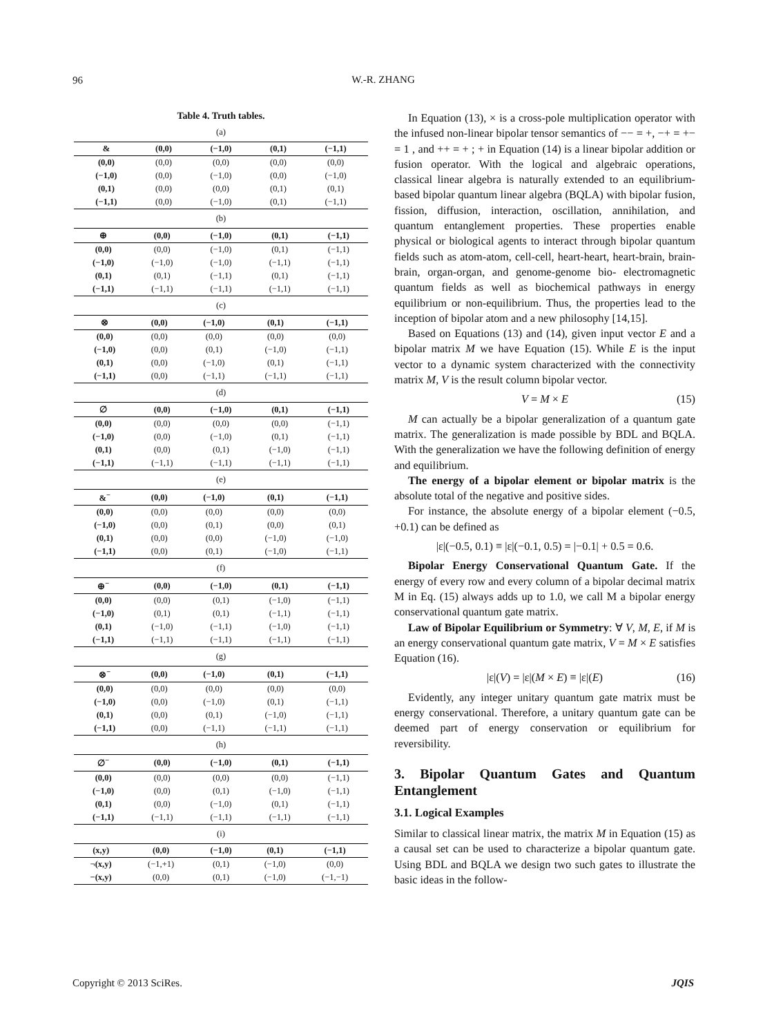96
W.-R. ZHANG
Table 4. Truth tables.
(a)
| & | (0,0) | (−1,0) | (0,1) | (−1,1) |
| --- | --- | --- | --- | --- |
| (0,0) | (0,0) | (0,0) | (0,0) | (0,0) |
| (−1,0) | (0,0) | (−1,0) | (0,0) | (−1,0) |
| (0,1) | (0,0) | (0,0) | (0,1) | (0,1) |
| (−1,1) | (0,0) | (−1,0) | (0,1) | (−1,1) |
(b)
| ⊕ | (0,0) | (−1,0) | (0,1) | (−1,1) |
| --- | --- | --- | --- | --- |
| (0,0) | (0,0) | (−1,0) | (0,1) | (−1,1) |
| (−1,0) | (−1,0) | (−1,0) | (−1,1) | (−1,1) |
| (0,1) | (0,1) | (−1,1) | (0,1) | (−1,1) |
| (−1,1) | (−1,1) | (−1,1) | (−1,1) | (−1,1) |
(c)
| ⊗ | (0,0) | (−1,0) | (0,1) | (−1,1) |
| --- | --- | --- | --- | --- |
| (0,0) | (0,0) | (0,0) | (0,0) | (0,0) |
| (−1,0) | (0,0) | (0,1) | (−1,0) | (−1,1) |
| (0,1) | (0,0) | (−1,0) | (0,1) | (−1,1) |
| (−1,1) | (0,0) | (−1,1) | (−1,1) | (−1,1) |
(d)
| ∅ | (0,0) | (−1,0) | (0,1) | (−1,1) |
| --- | --- | --- | --- | --- |
| (0,0) | (0,0) | (0,0) | (0,0) | (−1,1) |
| (−1,0) | (0,0) | (−1,0) | (0,1) | (−1,1) |
| (0,1) | (0,0) | (0,1) | (−1,0) | (−1,1) |
| (−1,1) | (−1,1) | (−1,1) | (−1,1) | (−1,1) |
(e)
| &<sup>−</sup> | (0,0) | (−1,0) | (0,1) | (−1,1) |
| --- | --- | --- | --- | --- |
| (0,0) | (0,0) | (0,0) | (0,0) | (0,0) |
| (−1,0) | (0,0) | (0,1) | (0,0) | (0,1) |
| (0,1) | (0,0) | (0,0) | (−1,0) | (−1,0) |
| (−1,1) | (0,0) | (0,1) | (−1,0) | (−1,1) |
(f)
| ⊕<sup>−</sup> | (0,0) | (−1,0) | (0,1) | (−1,1) |
| --- | --- | --- | --- | --- |
| (0,0) | (0,0) | (0,1) | (−1,0) | (−1,1) |
| (−1,0) | (0,1) | (0,1) | (−1,1) | (−1,1) |
| (0,1) | (−1,0) | (−1,1) | (−1,0) | (−1,1) |
| (−1,1) | (−1,1) | (−1,1) | (−1,1) | (−1,1) |
(g)
| ⊗<sup>−</sup> | (0,0) | (−1,0) | (0,1) | (−1,1) |
| --- | --- | --- | --- | --- |
| (0,0) | (0,0) | (0,0) | (0,0) | (0,0) |
| (−1,0) | (0,0) | (−1,0) | (0,1) | (−1,1) |
| (0,1) | (0,0) | (0,1) | (−1,0) | (−1,1) |
| (−1,1) | (0,0) | (−1,1) | (−1,1) | (−1,1) |
(h)
| ∅<sup>−</sup> | (0,0) | (−1,0) | (0,1) | (−1,1) |
| --- | --- | --- | --- | --- |
| (0,0) | (0,0) | (0,0) | (0,0) | (−1,1) |
| (−1,0) | (0,0) | (0,1) | (−1,0) | (−1,1) |
| (0,1) | (0,0) | (−1,0) | (0,1) | (−1,1) |
| (−1,1) | (−1,1) | (−1,1) | (−1,1) | (−1,1) |
(i)
| (x,y) | (0,0) | (−1,0) | (0,1) | (−1,1) |
| --- | --- | --- | --- | --- |
| ¬(x,y) | (−1,+1) | (0,1) | (−1,0) | (0,0) |
| −(x,y) | (0,0) | (0,1) | (−1,0) | (−1,−1) |
In Equation (13), × is a cross-pole multiplication operator with the infused non-linear bipolar tensor semantics of −− = +, −+ = +− = 1 , and ++ = + ; + in Equation (14) is a linear bipolar addition or fusion operator. With the logical and algebraic operations, classical linear algebra is naturally extended to an equilibrium-based bipolar quantum linear algebra (BQLA) with bipolar fusion, fission, diffusion, interaction, oscillation, annihilation, and quantum entanglement properties. These properties enable physical or biological agents to interact through bipolar quantum fields such as atom-atom, cell-cell, heart-heart, heart-brain, brain-brain, organ-organ, and genome-genome bio- electromagnetic quantum fields as well as biochemical pathways in energy equilibrium or non-equilibrium. Thus, the properties lead to the inception of bipolar atom and a new philosophy [14,15].
Based on Equations (13) and (14), given input vector E and a bipolar matrix M we have Equation (15). While E is the input vector to a dynamic system characterized with the connectivity matrix M, V is the result column bipolar vector.
V = M × E (15)
M can actually be a bipolar generalization of a quantum gate matrix. The generalization is made possible by BDL and BQLA. With the generalization we have the following definition of energy and equilibrium.
The energy of a bipolar element or bipolar matrix is the absolute total of the negative and positive sides.
For instance, the absolute energy of a bipolar element (−0.5, +0.1) can be defined as
|ε|(−0.5, 0.1) ≡ |ε|(−0.1, 0.5) = |−0.1| + 0.5 = 0.6.
Bipolar Energy Conservational Quantum Gate. If the energy of every row and every column of a bipolar decimal matrix M in Eq. (15) always adds up to 1.0, we call M a bipolar energy conservational quantum gate matrix.
Law of Bipolar Equilibrium or Symmetry: ∀ V, M, E, if M is an energy conservational quantum gate matrix, V = M × E satisfies Equation (16).
|ε|(V) = |ε|(M × E) ≡ |ε|(E) (16)
Evidently, any integer unitary quantum gate matrix must be energy conservational. Therefore, a unitary quantum gate can be deemed part of energy conservation or equilibrium for reversibility.
3. Bipolar Quantum Gates and Quantum Entanglement
3.1. Logical Examples
Similar to classical linear matrix, the matrix M in Equation (15) as a causal set can be used to characterize a bipolar quantum gate. Using BDL and BQLA we design two such gates to illustrate the basic ideas in the follow-
Copyright © 2013 SciRes. JQIS